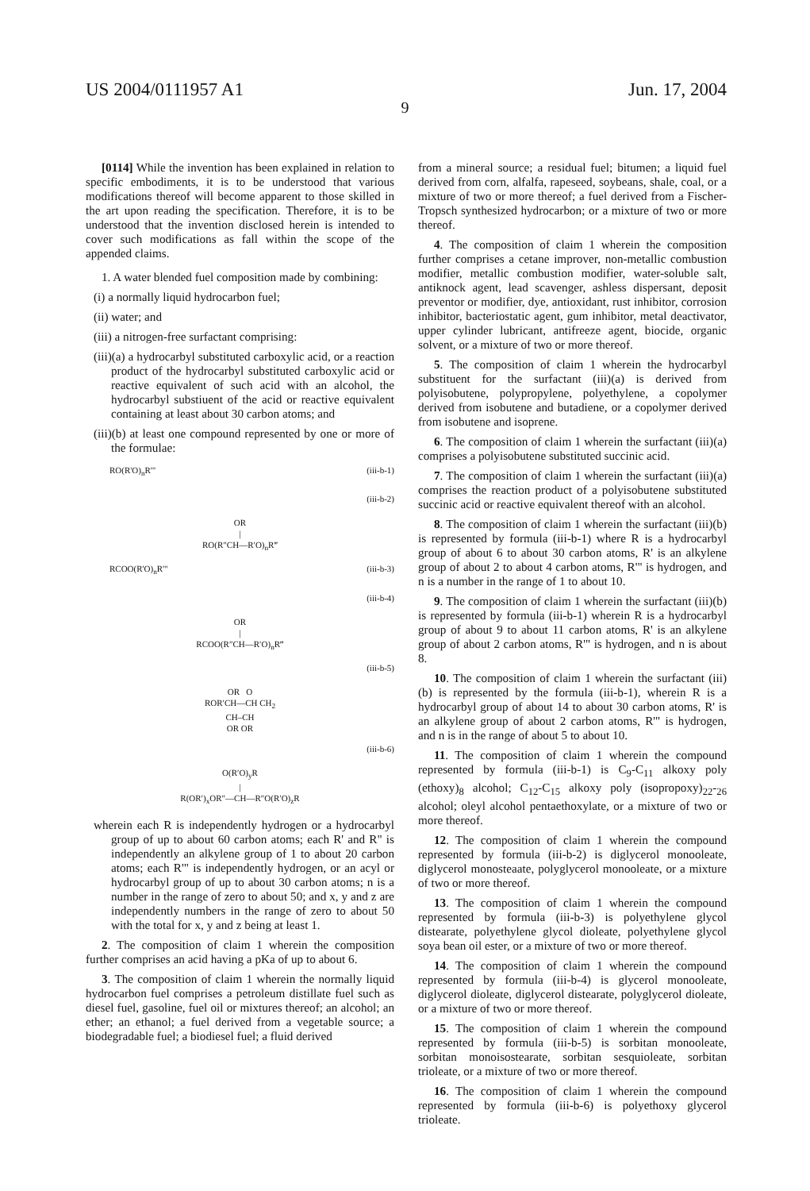US 2004/0111957 A1 Jun. 17, 2004
9
[0114] While the invention has been explained in relation to specific embodiments, it is to be understood that various modifications thereof will become apparent to those skilled in the art upon reading the specification. Therefore, it is to be understood that the invention disclosed herein is intended to cover such modifications as fall within the scope of the appended claims.
1. A water blended fuel composition made by combining:
(i) a normally liquid hydrocarbon fuel;
(ii) water; and
(iii) a nitrogen-free surfactant comprising:
(iii)(a) a hydrocarbyl substituted carboxylic acid, or a reaction product of the hydrocarbyl substituted carboxylic acid or reactive equivalent of such acid with an alcohol, the hydrocarbyl substiuent of the acid or reactive equivalent containing at least about 30 carbon atoms; and
(iii)(b) at least one compound represented by one or more of the formulae:
RO(R'O)<sub>n</sub>R'" (iii-b-1)
(iii-b-2)
OR
|
RO(R″CH—R′O)<sub>n</sub>R‴
RCOO(R'O)<sub>n</sub>R'" (iii-b-3)
(iii-b-4)
OR
|
RCOO(R″CH—R′O)<sub>n</sub>R‴
(iii-b-5)
OR O
ROR′CH—CH CH<sub>2</sub>
CH–CH
OR OR
(iii-b-6)
O(R′O)<sub>y</sub>R
|
R(OR′)<sub>x</sub>OR″—CH—R″O(R′O)<sub>z</sub>R
wherein each R is independently hydrogen or a hydrocarbyl group of up to about 60 carbon atoms; each R' and R" is independently an alkylene group of 1 to about 20 carbon atoms; each R'" is independently hydrogen, or an acyl or hydrocarbyl group of up to about 30 carbon atoms; n is a number in the range of zero to about 50; and x, y and z are independently numbers in the range of zero to about 50 with the total for x, y and z being at least 1.
2. The composition of claim 1 wherein the composition further comprises an acid having a pKa of up to about 6.
3. The composition of claim 1 wherein the normally liquid hydrocarbon fuel comprises a petroleum distillate fuel such as diesel fuel, gasoline, fuel oil or mixtures thereof; an alcohol; an ether; an ethanol; a fuel derived from a vegetable source; a biodegradable fuel; a biodiesel fuel; a fluid derived
from a mineral source; a residual fuel; bitumen; a liquid fuel derived from corn, alfalfa, rapeseed, soybeans, shale, coal, or a mixture of two or more thereof; a fuel derived from a Fischer-Tropsch synthesized hydrocarbon; or a mixture of two or more thereof.
4. The composition of claim 1 wherein the composition further comprises a cetane improver, non-metallic combustion modifier, metallic combustion modifier, water-soluble salt, antiknock agent, lead scavenger, ashless dispersant, deposit preventor or modifier, dye, antioxidant, rust inhibitor, corrosion inhibitor, bacteriostatic agent, gum inhibitor, metal deactivator, upper cylinder lubricant, antifreeze agent, biocide, organic solvent, or a mixture of two or more thereof.
5. The composition of claim 1 wherein the hydrocarbyl substituent for the surfactant (iii)(a) is derived from polyisobutene, polypropylene, polyethylene, a copolymer derived from isobutene and butadiene, or a copolymer derived from isobutene and isoprene.
6. The composition of claim 1 wherein the surfactant (iii)(a) comprises a polyisobutene substituted succinic acid.
7. The composition of claim 1 wherein the surfactant (iii)(a) comprises the reaction product of a polyisobutene substituted succinic acid or reactive equivalent thereof with an alcohol.
8. The composition of claim 1 wherein the surfactant (iii)(b) is represented by formula (iii-b-1) where R is a hydrocarbyl group of about 6 to about 30 carbon atoms, R' is an alkylene group of about 2 to about 4 carbon atoms, R'" is hydrogen, and n is a number in the range of 1 to about 10.
9. The composition of claim 1 wherein the surfactant (iii)(b) is represented by formula (iii-b-1) wherein R is a hydrocarbyl group of about 9 to about 11 carbon atoms, R' is an alkylene group of about 2 carbon atoms, R'" is hydrogen, and n is about 8.
10. The composition of claim 1 wherein the surfactant (iii)(b) is represented by the formula (iii-b-1), wherein R is a hydrocarbyl group of about 14 to about 30 carbon atoms, R' is an alkylene group of about 2 carbon atoms, R'" is hydrogen, and n is in the range of about 5 to about 10.
11. The composition of claim 1 wherein the compound represented by formula (iii-b-1) is C<sub>9</sub>-C<sub>11</sub> alkoxy poly (ethoxy)<sub>8</sub> alcohol; C<sub>12</sub>-C<sub>15</sub> alkoxy poly (isopropoxy)<sub>22</sub>-<sub>26</sub> alcohol; oleyl alcohol pentaethoxylate, or a mixture of two or more thereof.
12. The composition of claim 1 wherein the compound represented by formula (iii-b-2) is diglycerol monooleate, diglycerol monosteaate, polyglycerol monooleate, or a mixture of two or more thereof.
13. The composition of claim 1 wherein the compound represented by formula (iii-b-3) is polyethylene glycol distearate, polyethylene glycol dioleate, polyethylene glycol soya bean oil ester, or a mixture of two or more thereof.
14. The composition of claim 1 wherein the compound represented by formula (iii-b-4) is glycerol monooleate, diglycerol dioleate, diglycerol distearate, polyglycerol dioleate, or a mixture of two or more thereof.
15. The composition of claim 1 wherein the compound represented by formula (iii-b-5) is sorbitan monooleate, sorbitan monoisostearate, sorbitan sesquioleate, sorbitan trioleate, or a mixture of two or more thereof.
16. The composition of claim 1 wherein the compound represented by formula (iii-b-6) is polyethoxy glycerol trioleate.